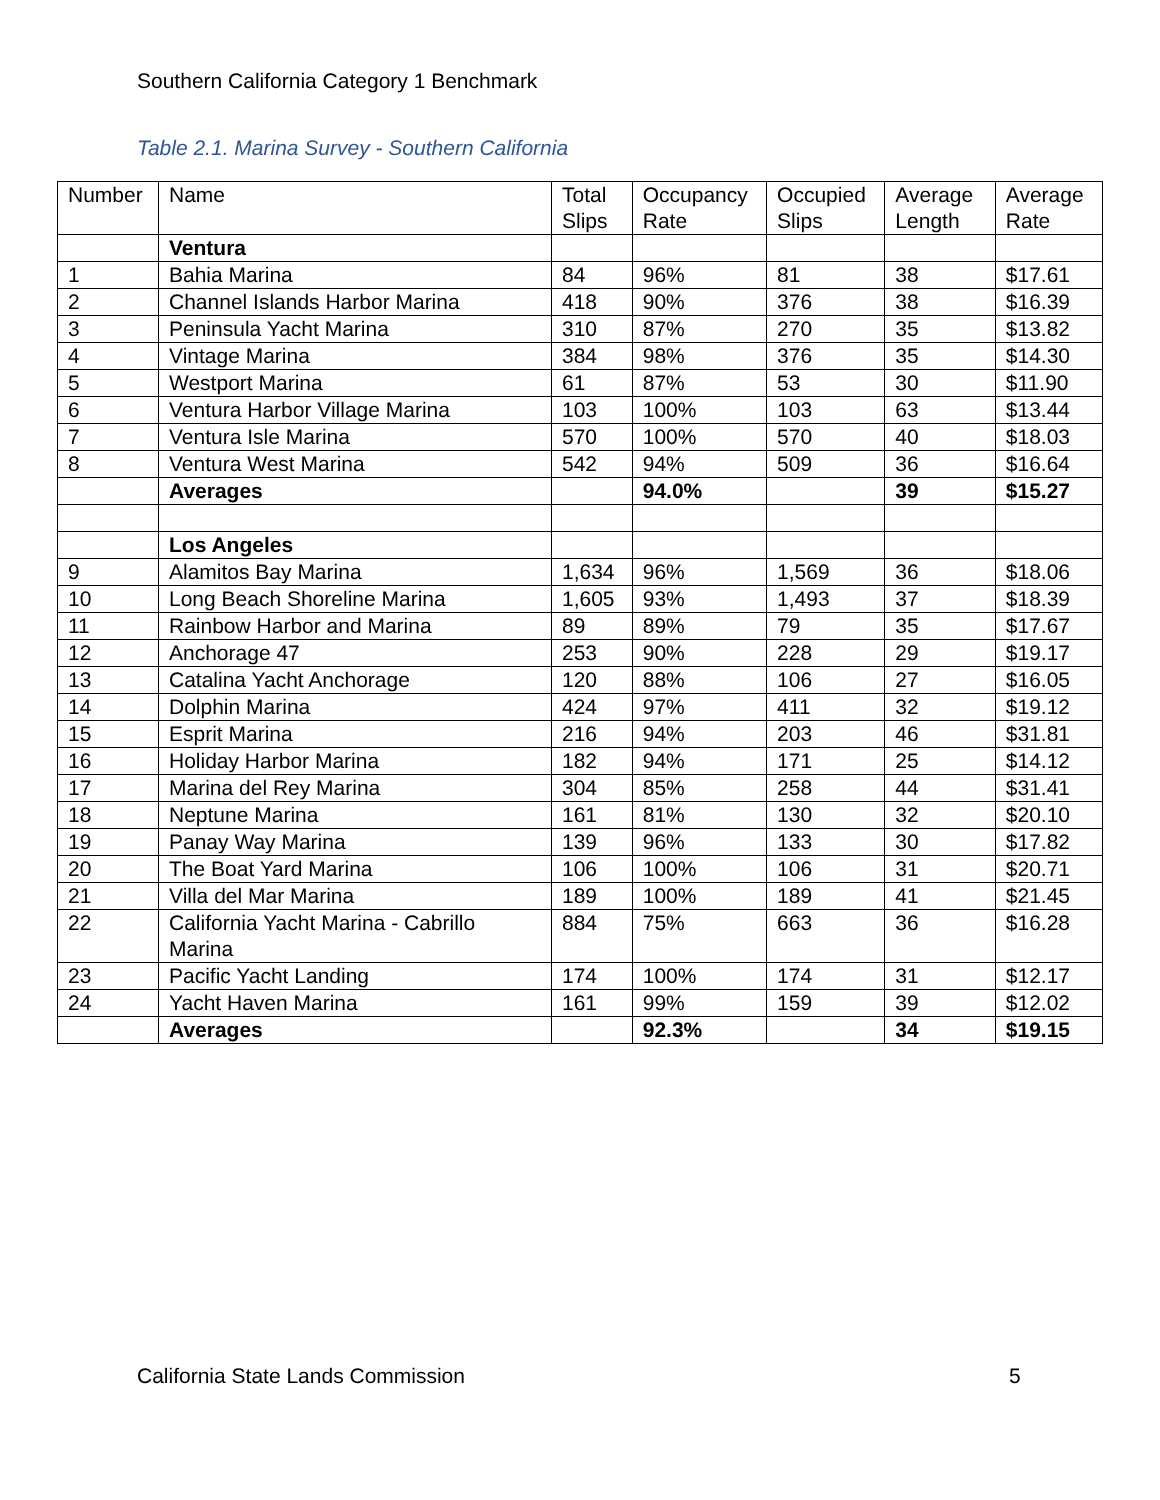Southern California Category 1 Benchmark
Table 2.1. Marina Survey - Southern California
| Number | Name | Total Slips | Occupancy Rate | Occupied Slips | Average Length | Average Rate |
| --- | --- | --- | --- | --- | --- | --- |
| | Ventura | | | | | |
| 1 | Bahia Marina | 84 | 96% | 81 | 38 | $17.61 |
| 2 | Channel Islands Harbor Marina | 418 | 90% | 376 | 38 | $16.39 |
| 3 | Peninsula Yacht Marina | 310 | 87% | 270 | 35 | $13.82 |
| 4 | Vintage Marina | 384 | 98% | 376 | 35 | $14.30 |
| 5 | Westport Marina | 61 | 87% | 53 | 30 | $11.90 |
| 6 | Ventura Harbor Village Marina | 103 | 100% | 103 | 63 | $13.44 |
| 7 | Ventura Isle Marina | 570 | 100% | 570 | 40 | $18.03 |
| 8 | Ventura West Marina | 542 | 94% | 509 | 36 | $16.64 |
| | Averages | | 94.0% | | 39 | $15.27 |
| | Los Angeles | | | | | |
| 9 | Alamitos Bay Marina | 1,634 | 96% | 1,569 | 36 | $18.06 |
| 10 | Long Beach Shoreline Marina | 1,605 | 93% | 1,493 | 37 | $18.39 |
| 11 | Rainbow Harbor and Marina | 89 | 89% | 79 | 35 | $17.67 |
| 12 | Anchorage 47 | 253 | 90% | 228 | 29 | $19.17 |
| 13 | Catalina Yacht Anchorage | 120 | 88% | 106 | 27 | $16.05 |
| 14 | Dolphin Marina | 424 | 97% | 411 | 32 | $19.12 |
| 15 | Esprit Marina | 216 | 94% | 203 | 46 | $31.81 |
| 16 | Holiday Harbor Marina | 182 | 94% | 171 | 25 | $14.12 |
| 17 | Marina del Rey Marina | 304 | 85% | 258 | 44 | $31.41 |
| 18 | Neptune Marina | 161 | 81% | 130 | 32 | $20.10 |
| 19 | Panay Way Marina | 139 | 96% | 133 | 30 | $17.82 |
| 20 | The Boat Yard Marina | 106 | 100% | 106 | 31 | $20.71 |
| 21 | Villa del Mar Marina | 189 | 100% | 189 | 41 | $21.45 |
| 22 | California Yacht Marina - Cabrillo Marina | 884 | 75% | 663 | 36 | $16.28 |
| 23 | Pacific Yacht Landing | 174 | 100% | 174 | 31 | $12.17 |
| 24 | Yacht Haven Marina | 161 | 99% | 159 | 39 | $12.02 |
| | Averages | | 92.3% | | 34 | $19.15 |
California State Lands Commission
5